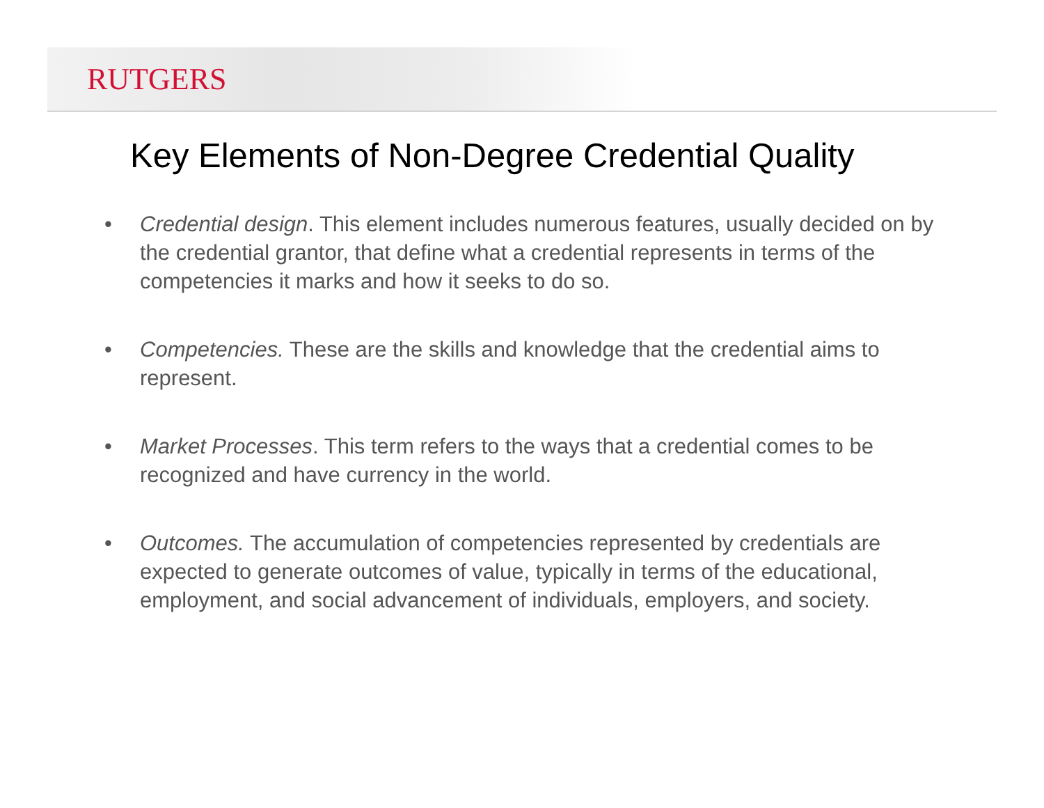RUTGERS
Key Elements of Non-Degree Credential Quality
• Credential design. This element includes numerous features, usually decided on by the credential grantor, that define what a credential represents in terms of the competencies it marks and how it seeks to do so.
• Competencies. These are the skills and knowledge that the credential aims to represent.
• Market Processes. This term refers to the ways that a credential comes to be recognized and have currency in the world.
• Outcomes. The accumulation of competencies represented by credentials are expected to generate outcomes of value, typically in terms of the educational, employment, and social advancement of individuals, employers, and society.